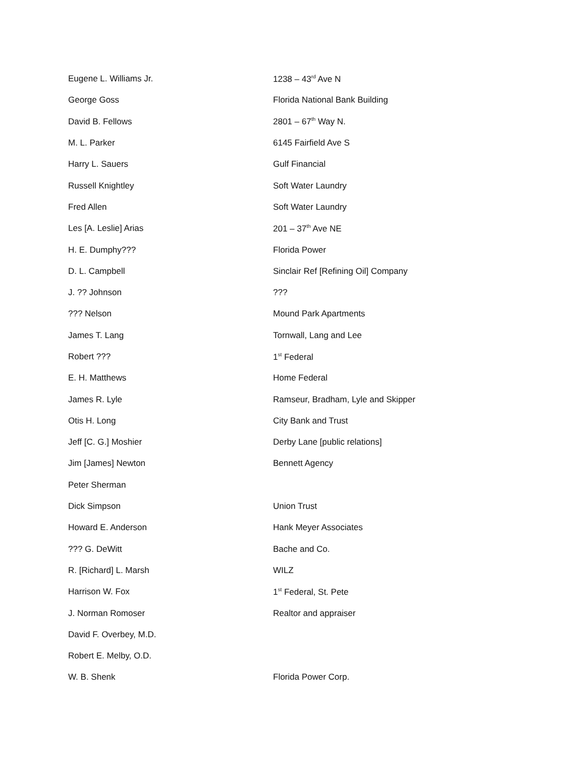| Eugene L. Williams Jr. | 1238 – 43<sup>rd</sup> Ave N |
| George Goss | Florida National Bank Building |
| David B. Fellows | 2801 – 67<sup>th</sup> Way N. |
| M. L. Parker | 6145 Fairfield Ave S |
| Harry L. Sauers | Gulf Financial |
| Russell Knightley | Soft Water Laundry |
| Fred Allen | Soft Water Laundry |
| Les [A. Leslie] Arias | 201 – 37<sup>th</sup> Ave NE |
| H. E. Dumphy??? | Florida Power |
| D. L. Campbell | Sinclair Ref [Refining Oil] Company |
| J. ?? Johnson | ??? |
| ??? Nelson | Mound Park Apartments |
| James T. Lang | Tornwall, Lang and Lee |
| Robert ??? | 1<sup>st</sup> Federal |
| E. H. Matthews | Home Federal |
| James R. Lyle | Ramseur, Bradham, Lyle and Skipper |
| Otis H. Long | City Bank and Trust |
| Jeff [C. G.] Moshier | Derby Lane [public relations] |
| Jim [James] Newton | Bennett Agency |
| Peter Sherman | |
| Dick Simpson | Union Trust |
| Howard E. Anderson | Hank Meyer Associates |
| ??? G. DeWitt | Bache and Co. |
| R. [Richard] L. Marsh | WILZ |
| Harrison W. Fox | 1<sup>st</sup> Federal, St. Pete |
| J. Norman Romoser | Realtor and appraiser |
| David F. Overbey, M.D. | |
| Robert E. Melby, O.D. | |
| W. B. Shenk | Florida Power Corp. |